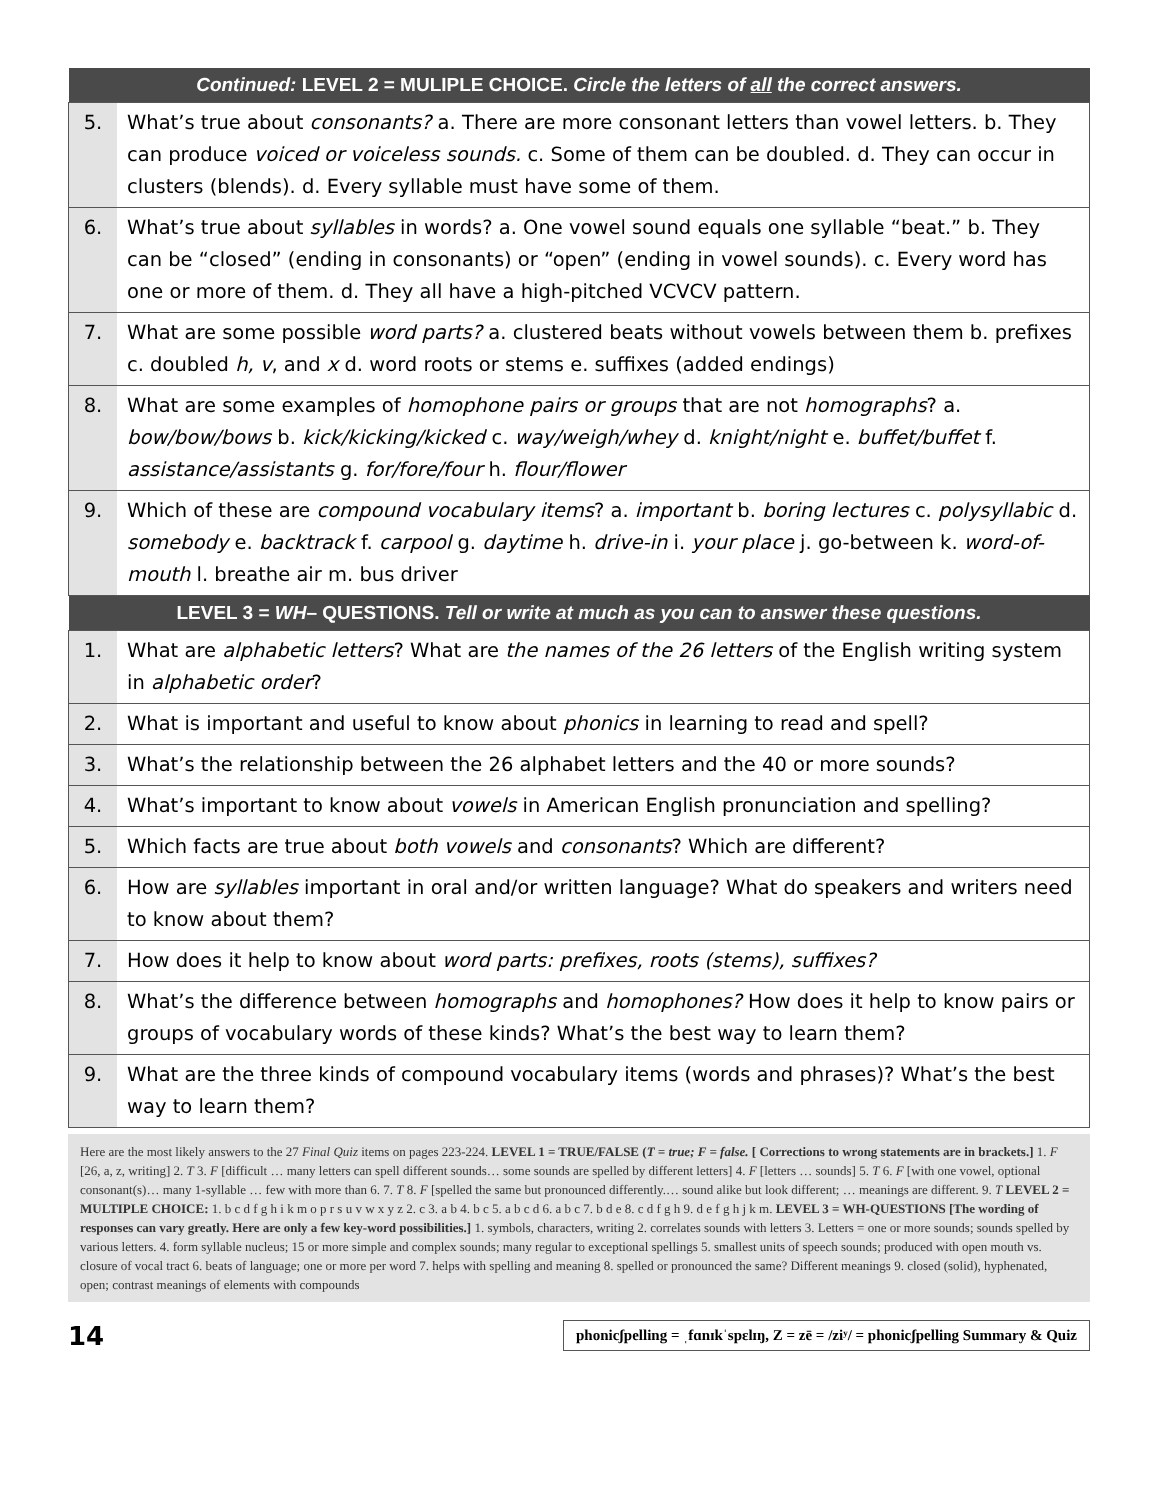| Continued: LEVEL 2 = MULIPLE CHOICE. Circle the letters of all the correct answers. | |
| --- | --- |
| 5. | What’s true about consonants? a. There are more consonant letters than vowel letters. b. They can produce voiced or voiceless sounds. c. Some of them can be doubled. d. They can occur in clusters (blends). d. Every syllable must have some of them. |
| 6. | What’s true about syllables in words? a. One vowel sound equals one syllable “beat.” b. They can be “closed” (ending in consonants) or “open” (ending in vowel sounds). c. Every word has one or more of them. d. They all have a high-pitched VCVCV pattern. |
| 7. | What are some possible word parts? a. clustered beats without vowels between them b. prefixes c. doubled h, v , and x d. word roots or stems e. suffixes (added endings) |
| 8. | What are some examples of homophone pairs or groups that are not homographs ? a. bow/bow/bows b. kick/kicking/kicked c. way/weigh/whey d. knight/night e. buffet/buffet f. assistance/assistants g. for/fore/four h. flour/flower |
| 9. | Which of these are compound vocabulary items ? a. important b. boring lectures c. polysyllabic d. somebody e. backtrack f. carpool g. daytime h. drive-in i. your place j. go-between k. word-of-mouth l. breathe air m. bus driver |
| LEVEL 3 = WH – QUESTIONS. Tell or write at much as you can to answer these questions. | |
| 1. | What are alphabetic letters ? What are the names of the 26 letters of the English writing system in alphabetic order ? |
| 2. | What is important and useful to know about phonics in learning to read and spell? |
| 3. | What’s the relationship between the 26 alphabet letters and the 40 or more sounds? |
| 4. | What’s important to know about vowels in American English pronunciation and spelling? |
| 5. | Which facts are true about both vowels and consonants ? Which are different? |
| 6. | How are syllables important in oral and/or written language? What do speakers and writers need to know about them? |
| 7. | How does it help to know about word parts: prefixes, roots (stems), suffixes? |
| 8. | What’s the difference between homographs and homophones? How does it help to know pairs or groups of vocabulary words of these kinds? What’s the best way to learn them? |
| 9. | What are the three kinds of compound vocabulary items (words and phrases)? What’s the best way to learn them? |
Here are the most likely answers to the 27 Final Quiz items on pages 223-224. LEVEL 1 = TRUE/FALSE (T = true; F = false. [ Corrections to wrong statements are in brackets.] 1. F [26, a, z, writing] 2. T 3. F [difficult … many letters can spell different sounds… some sounds are spelled by different letters] 4. F [letters … sounds] 5. T 6. F [with one vowel, optional consonant(s)… many 1-syllable … few with more than 6. 7. T 8. F [spelled the same but pronounced differently.… sound alike but look different; … meanings are different. 9. T LEVEL 2 = MULTIPLE CHOICE: 1. b c d f g h i k m o p r s u v w x y z 2. c 3. a b 4. b c 5. a b c d 6. a b c 7. b d e 8. c d f g h 9. d e f g h j k m. LEVEL 3 = WH-QUESTIONS [The wording of responses can vary greatly. Here are only a few key-word possibilities.] 1. symbols, characters, writing 2. correlates sounds with letters 3. Letters = one or more sounds; sounds spelled by various letters. 4. form syllable nucleus; 15 or more simple and complex sounds; many regular to exceptional spellings 5. smallest units of speech sounds; produced with open mouth vs. closure of vocal tract 6. beats of language; one or more per word 7. helps with spelling and meaning 8. spelled or pronounced the same? Different meanings 9. closed (solid), hyphenated, open; contrast meanings of elements with compounds
14 phonicʃpelling = ˌfɑnɪkˈspɛlɪŋ, Z = zē = /ziʸ/ = phonicʃpelling Summary & Quiz